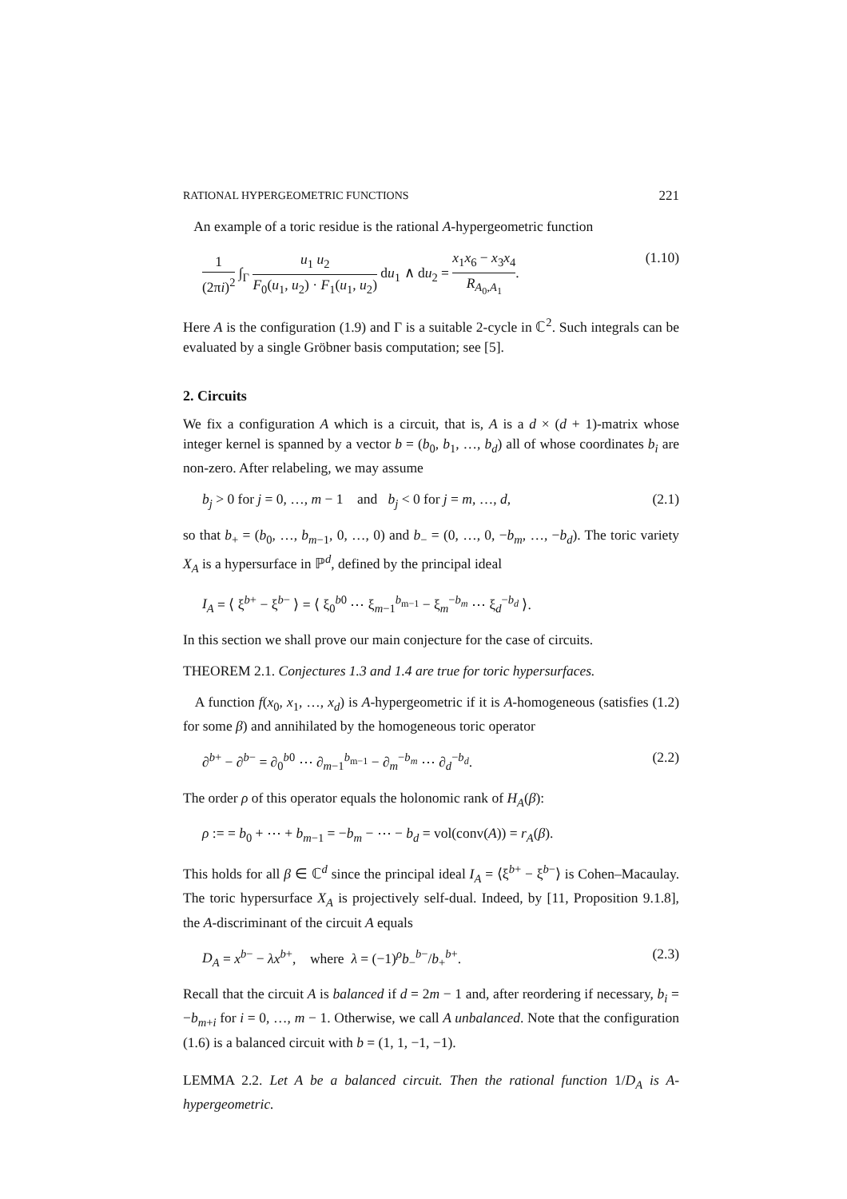RATIONAL HYPERGEOMETRIC FUNCTIONS 221
An example of a toric residue is the rational A-hypergeometric function
1 (2πi)<sup>2</sup> ∫<sub>Γ</sub> u<sub>1</sub> u<sub>2</sub> F<sub>0</sub>(u<sub>1</sub>, u<sub>2</sub>) · F<sub>1</sub>(u<sub>1</sub>, u<sub>2</sub>) du<sub>1</sub> ∧ du<sub>2</sub> = x<sub>1</sub>x<sub>6</sub> − x<sub>3</sub>x<sub>4</sub> R<sub>A<sub>0</sub>,A<sub>1</sub></sub>. (1.10)
Here A is the configuration (1.9) and Γ is a suitable 2-cycle in ℂ<sup>2</sup>. Such integrals can be evaluated by a single Gröbner basis computation; see [5].
2. Circuits
We fix a configuration A which is a circuit, that is, A is a d × (d + 1)-matrix whose integer kernel is spanned by a vector b = (b<sub>0</sub>, b<sub>1</sub>, …, b<sub>d</sub>) all of whose coordinates b<sub>i</sub> are non-zero. After relabeling, we may assume
b<sub>j</sub> > 0 for j = 0, …, m − 1 and b<sub>j</sub> < 0 for j = m, …, d, (2.1)
so that b<sub>+</sub> = (b<sub>0</sub>, …, b<sub>m−1</sub>, 0, …, 0) and b<sub>−</sub> = (0, …, 0, −b<sub>m</sub>, …, −b<sub>d</sub>). The toric variety X<sub>A</sub> is a hypersurface in ℙ<sup>d</sup>, defined by the principal ideal
I<sub>A</sub> = ⟨ ξ<sup>b+</sup> − ξ<sup>b−</sup> ⟩ = ⟨ ξ<sub>0</sub><sup>b0</sup> ⋯ ξ<sub>m−1</sub><sup>b<sub>m−1</sub></sup> − ξ<sub>m</sub><sup>−b<sub>m</sub></sup> ⋯ ξ<sub>d</sub><sup>−b<sub>d</sub></sup> ⟩.
In this section we shall prove our main conjecture for the case of circuits.
THEOREM 2.1. Conjectures 1.3 and 1.4 are true for toric hypersurfaces.
A function f(x<sub>0</sub>, x<sub>1</sub>, …, x<sub>d</sub>) is A-hypergeometric if it is A-homogeneous (satisfies (1.2) for some β) and annihilated by the homogeneous toric operator
∂<sup>b+</sup> − ∂<sup>b−</sup> = ∂<sub>0</sub><sup>b0</sup> ⋯ ∂<sub>m−1</sub><sup>b<sub>m−1</sub></sup> − ∂<sub>m</sub><sup>−b<sub>m</sub></sup> ⋯ ∂<sub>d</sub><sup>−b<sub>d</sub></sup>. (2.2)
The order ρ of this operator equals the holonomic rank of H<sub>A</sub>(β):
ρ := = b<sub>0</sub> + ⋯ + b<sub>m−1</sub> = −b<sub>m</sub> − ⋯ − b<sub>d</sub> = vol(conv(A)) = r<sub>A</sub>(β).
This holds for all β ∈ ℂ<sup>d</sup> since the principal ideal I<sub>A</sub> = ⟨ξ<sup>b+</sup> − ξ<sup>b−</sup>⟩ is Cohen–Macaulay. The toric hypersurface X<sub>A</sub> is projectively self-dual. Indeed, by [11, Proposition 9.1.8], the A-discriminant of the circuit A equals
D<sub>A</sub> = x<sup>b−</sup> − λx<sup>b+</sup>, where λ = (−1)<sup>ρ</sup>b<sub>−</sub><sup>b−</sup>/b<sub>+</sub><sup>b+</sup>. (2.3)
Recall that the circuit A is balanced if d = 2m − 1 and, after reordering if necessary, b<sub>i</sub> = −b<sub>m+i</sub> for i = 0, …, m − 1. Otherwise, we call A unbalanced. Note that the configuration (1.6) is a balanced circuit with b = (1, 1, −1, −1).
LEMMA 2.2. Let A be a balanced circuit. Then the rational function 1/D<sub>A</sub> is A-hypergeometric.